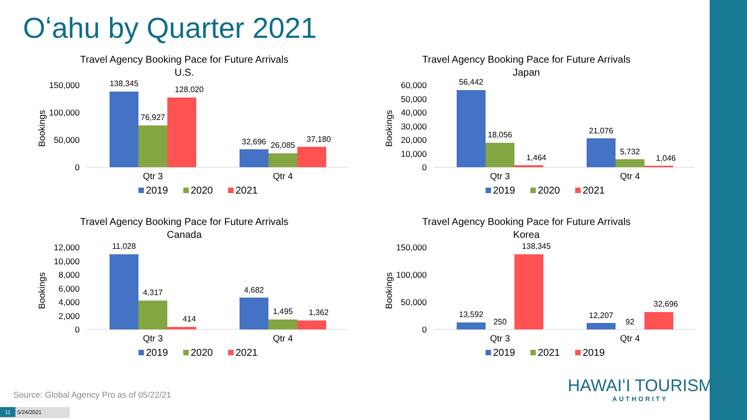Oʻahu by Quarter 2021
Travel Agency Booking Pace for Future Arrivals
U.S.
150,000
100,000
50,000
0
Bookings
138,345
76,927
128,020
32,696
26,085
37,180
Qtr 3
Qtr 4
2019
2020
2021
Travel Agency Booking Pace for Future Arrivals
Japan
60,000
50,000
40,000
30,000
20,000
10,000
0
Bookings
56,442
18,056
1,464
21,076
5,732
1,046
Qtr 3
Qtr 4
2019
2020
2021
Travel Agency Booking Pace for Future Arrivals
Canada
12,000
10,000
8,000
6,000
4,000
2,000
0
Bookings
11,028
4,317
414
4,682
1,495
1,362
Qtr 3
Qtr 4
2019
2020
2021
Travel Agency Booking Pace for Future Arrivals
Korea
150,000
100,000
50,000
0
Bookings
13,592
250
138,345
12,207
92
32,696
Qtr 3
Qtr 4
2019
2021
2019
Source: Global Agency Pro as of 05/22/21
11 5/24/2021
HAWAIʻI TOURISM
AUTHORITY